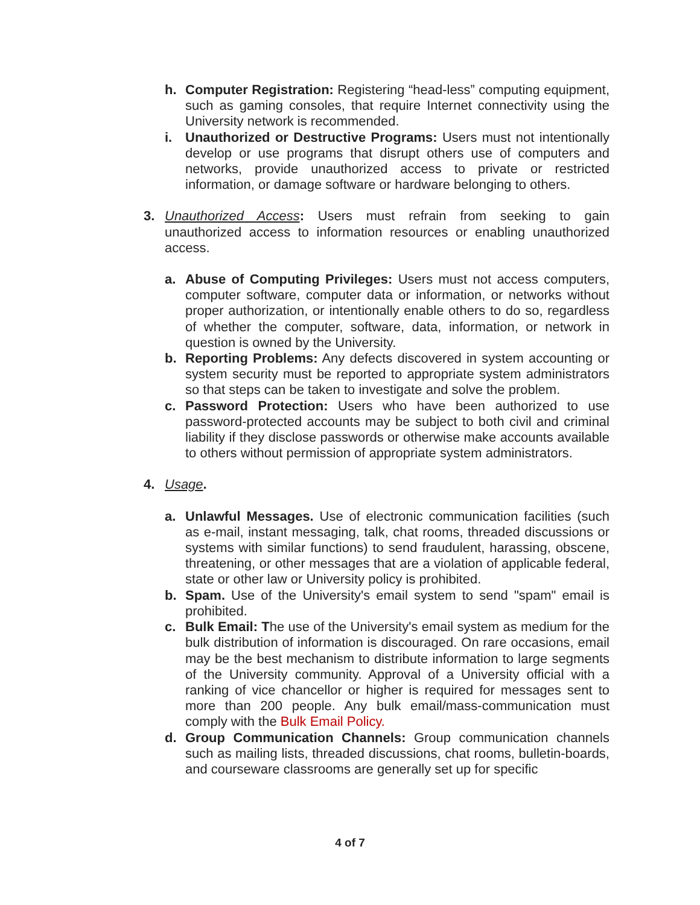h. Computer Registration: Registering “head-less” computing equipment, such as gaming consoles, that require Internet connectivity using the University network is recommended.
i. Unauthorized or Destructive Programs: Users must not intentionally develop or use programs that disrupt others use of computers and networks, provide unauthorized access to private or restricted information, or damage software or hardware belonging to others.
3. Unauthorized Access: Users must refrain from seeking to gain unauthorized access to information resources or enabling unauthorized access.
a. Abuse of Computing Privileges: Users must not access computers, computer software, computer data or information, or networks without proper authorization, or intentionally enable others to do so, regardless of whether the computer, software, data, information, or network in question is owned by the University.
b. Reporting Problems: Any defects discovered in system accounting or system security must be reported to appropriate system administrators so that steps can be taken to investigate and solve the problem.
c. Password Protection: Users who have been authorized to use password-protected accounts may be subject to both civil and criminal liability if they disclose passwords or otherwise make accounts available to others without permission of appropriate system administrators.
4. Usage.
a. Unlawful Messages. Use of electronic communication facilities (such as e-mail, instant messaging, talk, chat rooms, threaded discussions or systems with similar functions) to send fraudulent, harassing, obscene, threatening, or other messages that are a violation of applicable federal, state or other law or University policy is prohibited.
b. Spam. Use of the University's email system to send "spam" email is prohibited.
c. Bulk Email: The use of the University's email system as medium for the bulk distribution of information is discouraged. On rare occasions, email may be the best mechanism to distribute information to large segments of the University community. Approval of a University official with a ranking of vice chancellor or higher is required for messages sent to more than 200 people. Any bulk email/mass-communication must comply with the Bulk Email Policy.
d. Group Communication Channels: Group communication channels such as mailing lists, threaded discussions, chat rooms, bulletin-boards, and courseware classrooms are generally set up for specific
4 of 7